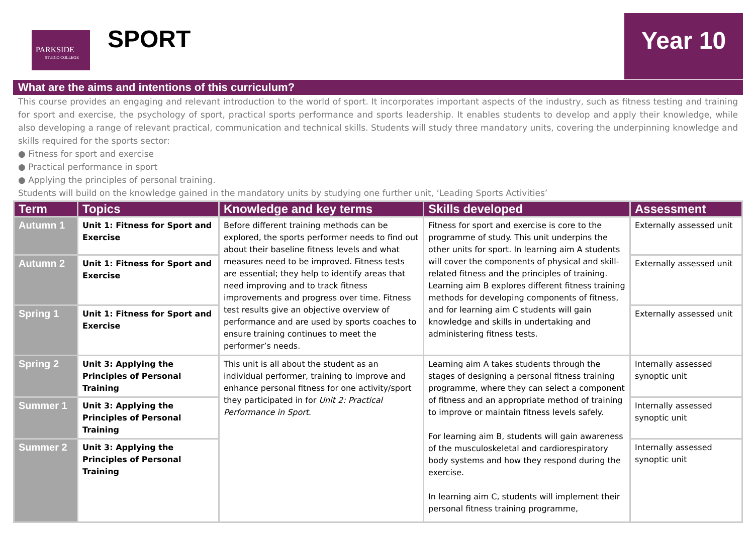PARKSIDE
STUDIO COLLEGE
SPORT Year 10
What are the aims and intentions of this curriculum?
This course provides an engaging and relevant introduction to the world of sport. It incorporates important aspects of the industry, such as fitness testing and training for sport and exercise, the psychology of sport, practical sports performance and sports leadership. It enables students to develop and apply their knowledge, while also developing a range of relevant practical, communication and technical skills. Students will study three mandatory units, covering the underpinning knowledge and skills required for the sports sector:
● Fitness for sport and exercise
● Practical performance in sport
● Applying the principles of personal training.
Students will build on the knowledge gained in the mandatory units by studying one further unit, ‘Leading Sports Activities’
| Term | Topics | Knowledge and key terms | Skills developed | Assessment |
| --- | --- | --- | --- | --- |
| Autumn 1 | Unit 1: Fitness for Sport and Exercise | Before different training methods can be explored, the sports performer needs to find out about their baseline fitness levels and what measures need to be improved. Fitness tests are essential; they help to identify areas that need improving and to track fitness improvements and progress over time. Fitness test results give an objective overview of performance and are used by sports coaches to ensure training continues to meet the performer’s needs. | Fitness for sport and exercise is core to the programme of study. This unit underpins the other units for sport. In learning aim A students will cover the components of physical and skill-related fitness and the principles of training. Learning aim B explores different fitness training methods for developing components of fitness, and for learning aim C students will gain knowledge and skills in undertaking and administering fitness tests. | Externally assessed unit |
| Autumn 2 | Unit 1: Fitness for Sport and Exercise | | | Externally assessed unit |
| Spring 1 | Unit 1: Fitness for Sport and Exercise | | | Externally assessed unit |
| Spring 2 | Unit 3: Applying the Principles of Personal Training | This unit is all about the student as an individual performer, training to improve and enhance personal fitness for one activity/sport they participated in for Unit 2: Practical Performance in Sport . | Learning aim A takes students through the stages of designing a personal fitness training programme, where they can select a component of fitness and an appropriate method of training to improve or maintain fitness levels safely. For learning aim B, students will gain awareness of the musculoskeletal and cardiorespiratory body systems and how they respond during the exercise. In learning aim C, students will implement their personal fitness training programme, | Internally assessed synoptic unit |
| Summer 1 | Unit 3: Applying the Principles of Personal Training | | | Internally assessed synoptic unit |
| Summer 2 | Unit 3: Applying the Principles of Personal Training | | | Internally assessed synoptic unit |